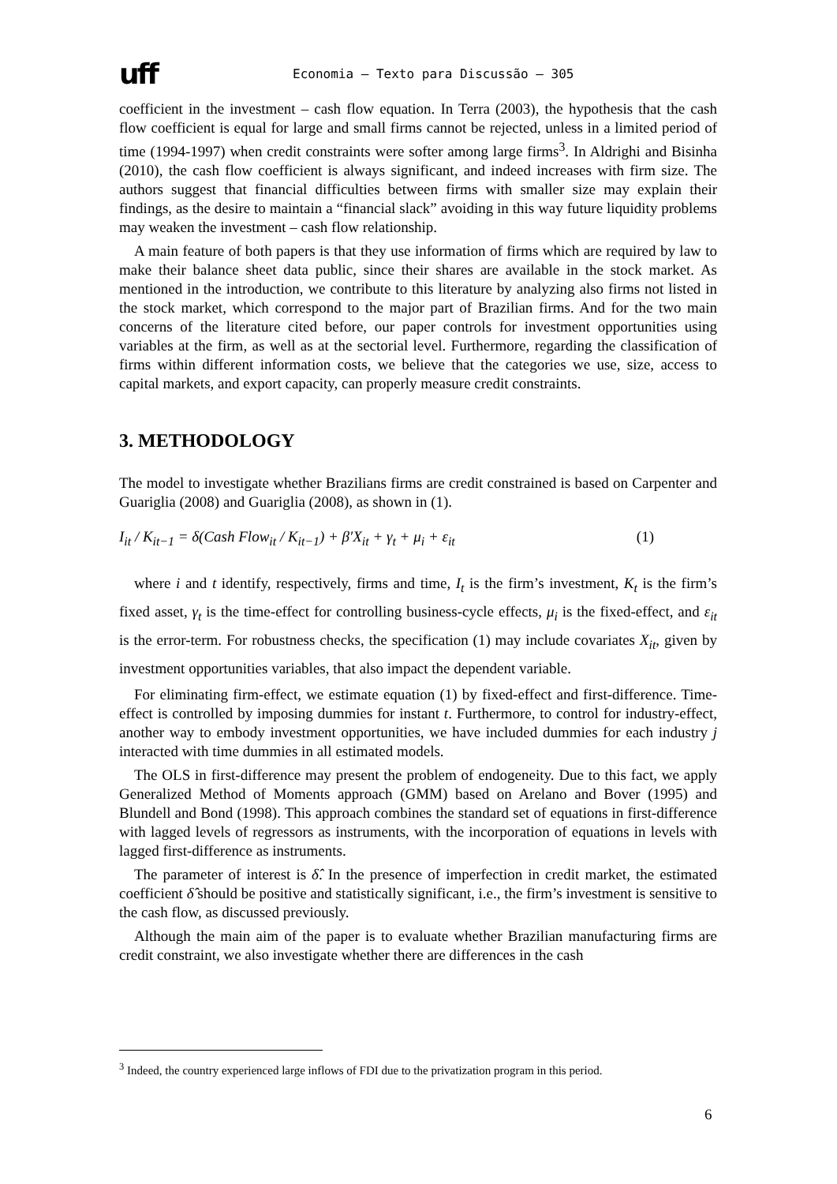uff
Economia – Texto para Discussão – 305
coefficient in the investment – cash flow equation. In Terra (2003), the hypothesis that the cash flow coefficient is equal for large and small firms cannot be rejected, unless in a limited period of time (1994-1997) when credit constraints were softer among large firms<sup>3</sup>. In Aldrighi and Bisinha (2010), the cash flow coefficient is always significant, and indeed increases with firm size. The authors suggest that financial difficulties between firms with smaller size may explain their findings, as the desire to maintain a “financial slack” avoiding in this way future liquidity problems may weaken the investment – cash flow relationship.
A main feature of both papers is that they use information of firms which are required by law to make their balance sheet data public, since their shares are available in the stock market. As mentioned in the introduction, we contribute to this literature by analyzing also firms not listed in the stock market, which correspond to the major part of Brazilian firms. And for the two main concerns of the literature cited before, our paper controls for investment opportunities using variables at the firm, as well as at the sectorial level. Furthermore, regarding the classification of firms within different information costs, we believe that the categories we use, size, access to capital markets, and export capacity, can properly measure credit constraints.
3. METHODOLOGY
The model to investigate whether Brazilians firms are credit constrained is based on Carpenter and Guariglia (2008) and Guariglia (2008), as shown in (1).
I<sub>it</sub> / K<sub>it−1</sub> = δ(Cash Flow<sub>it</sub> / K<sub>it−1</sub>) + β′X<sub>it</sub> + γ<sub>t</sub> + μ<sub>i</sub> + ε<sub>it</sub> (1)
where i and t identify, respectively, firms and time, I<sub>t</sub> is the firm’s investment, K<sub>t</sub> is the firm’s fixed asset, γ<sub>t</sub> is the time-effect for controlling business-cycle effects, μ<sub>i</sub> is the fixed-effect, and ε<sub>it</sub> is the error-term. For robustness checks, the specification (1) may include covariates X<sub>it</sub>, given by investment opportunities variables, that also impact the dependent variable.
For eliminating firm-effect, we estimate equation (1) by fixed-effect and first-difference. Time-effect is controlled by imposing dummies for instant t. Furthermore, to control for industry-effect, another way to embody investment opportunities, we have included dummies for each industry j interacted with time dummies in all estimated models.
The OLS in first-difference may present the problem of endogeneity. Due to this fact, we apply Generalized Method of Moments approach (GMM) based on Arelano and Bover (1995) and Blundell and Bond (1998). This approach combines the standard set of equations in first-difference with lagged levels of regressors as instruments, with the incorporation of equations in levels with lagged first-difference as instruments.
The parameter of interest is δ̂. In the presence of imperfection in credit market, the estimated coefficient δ̂ should be positive and statistically significant, i.e., the firm’s investment is sensitive to the cash flow, as discussed previously.
Although the main aim of the paper is to evaluate whether Brazilian manufacturing firms are credit constraint, we also investigate whether there are differences in the cash
<sup>3</sup> Indeed, the country experienced large inflows of FDI due to the privatization program in this period.
6